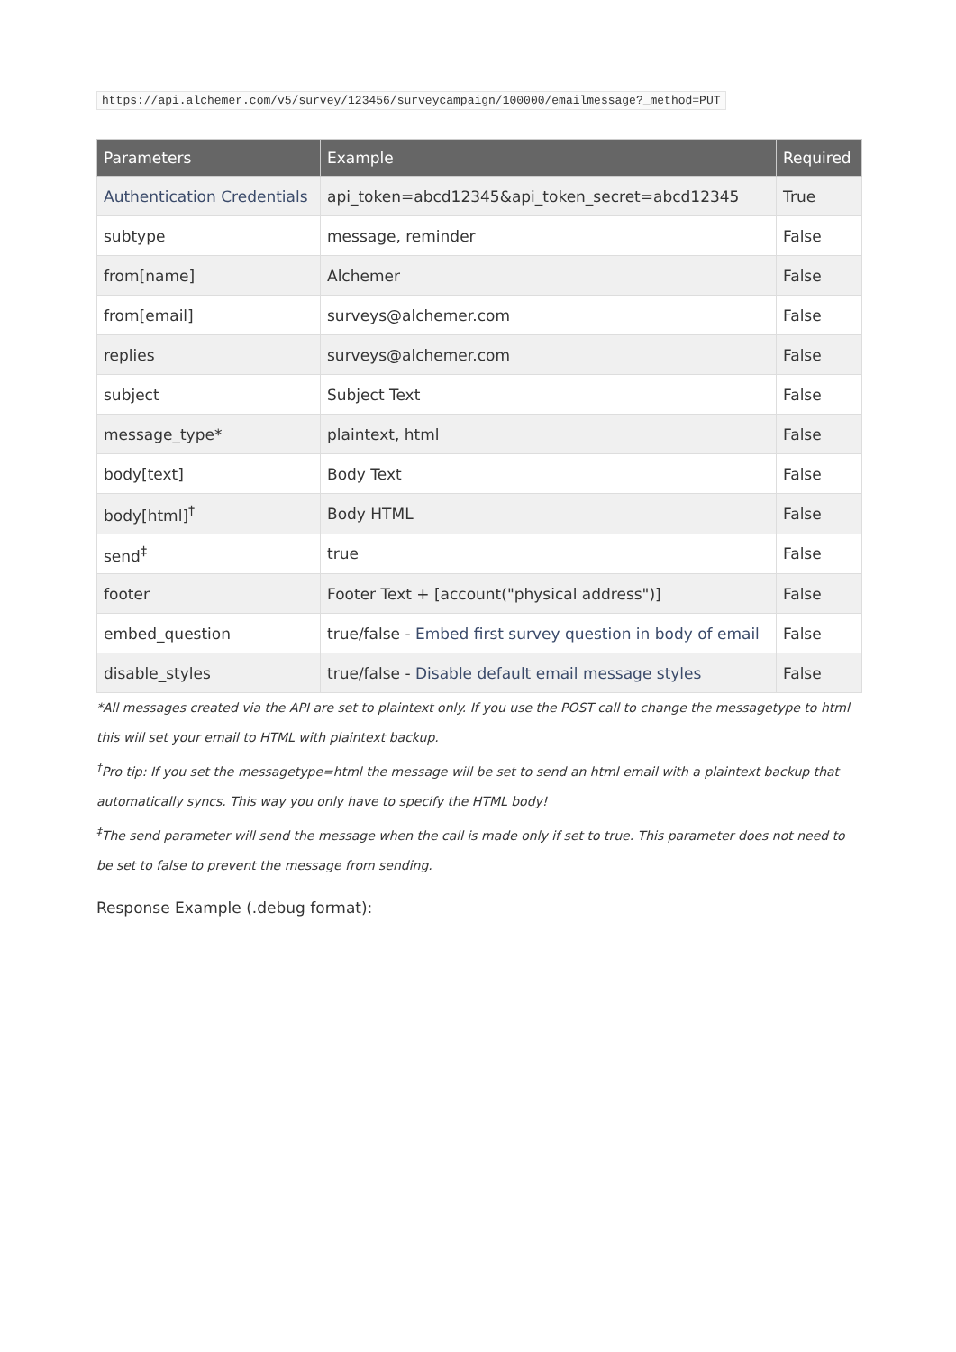https://api.alchemer.com/v5/survey/123456/surveycampaign/100000/emailmessage?_method=PUT
| Parameters | Example | Required |
| --- | --- | --- |
| Authentication Credentials | api_token=abcd12345&api_token_secret=abcd12345 | True |
| subtype | message, reminder | False |
| from[name] | Alchemer | False |
| from[email] | surveys@alchemer.com | False |
| replies | surveys@alchemer.com | False |
| subject | Subject Text | False |
| message_type* | plaintext, html | False |
| body[text] | Body Text | False |
| body[html]<sup>†</sup> | Body HTML | False |
| send<sup>‡</sup> | true | False |
| footer | Footer Text + [account("physical address")] | False |
| embed_question | true/false - Embed first survey question in body of email | False |
| disable_styles | true/false - Disable default email message styles | False |
*All messages created via the API are set to plaintext only. If you use the POST call to change the messagetype to html this will set your email to HTML with plaintext backup.
<sup>†</sup> Pro tip: If you set the messagetype=html the message will be set to send an html email with a plaintext backup that automatically syncs. This way you only have to specify the HTML body!
<sup>‡</sup> The send parameter will send the message when the call is made only if set to true. This parameter does not need to be set to false to prevent the message from sending.
Response Example (.debug format):